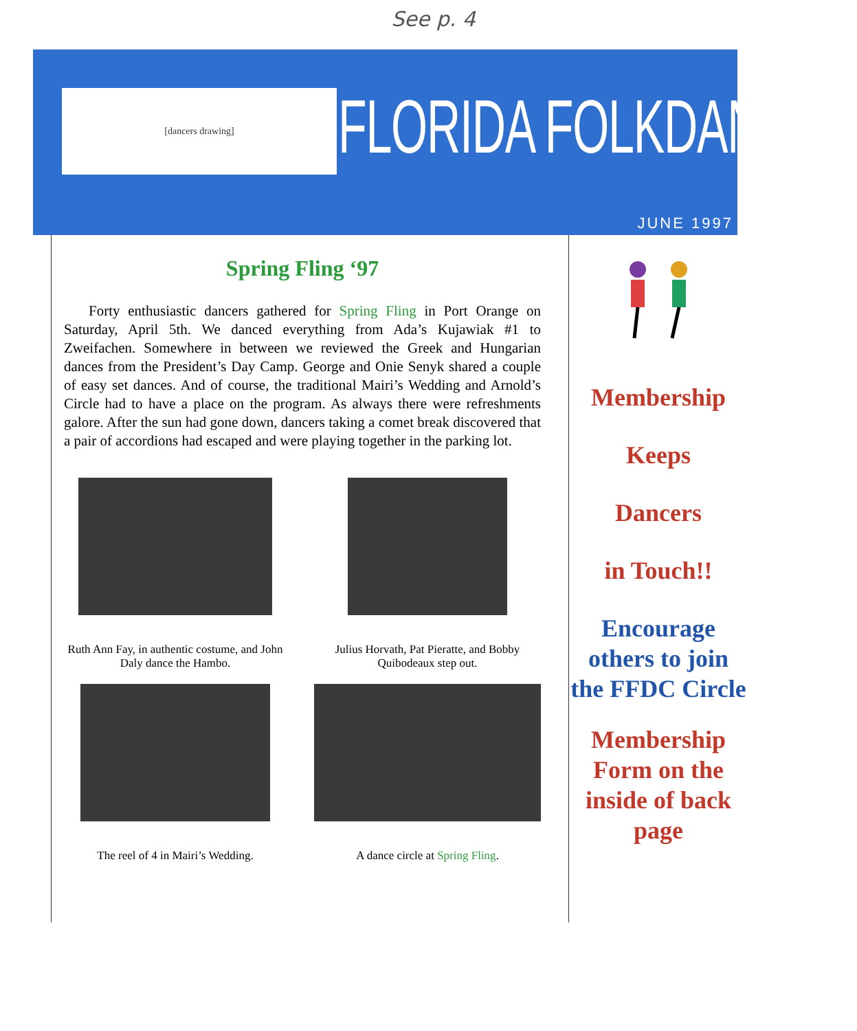See p. 4
[dancers drawing] FLORIDA FOLKDANCER
JUNE 1997
Spring Fling ‘97
Forty enthusiastic dancers gathered for Spring Fling in Port Orange on Saturday, April 5th. We danced everything from Ada’s Kujawiak #1 to Zweifachen. Somewhere in between we reviewed the Greek and Hungarian dances from the President’s Day Camp. George and Onie Senyk shared a couple of easy set dances. And of course, the traditional Mairi’s Wedding and Arnold’s Circle had to have a place on the program. As always there were refreshments galore. After the sun had gone down, dancers taking a comet break discovered that a pair of accordions had escaped and were playing together in the parking lot.
Ruth Ann Fay, in authentic costume, and John Daly dance the Hambo.
Julius Horvath, Pat Pieratte, and Bobby Quibodeaux step out.
The reel of 4 in Mairi’s Wedding.
A dance circle at Spring Fling.
Membership
Keeps
Dancers
in Touch!!
Encourage others to join the FFDC Circle
Membership Form on the inside of back page